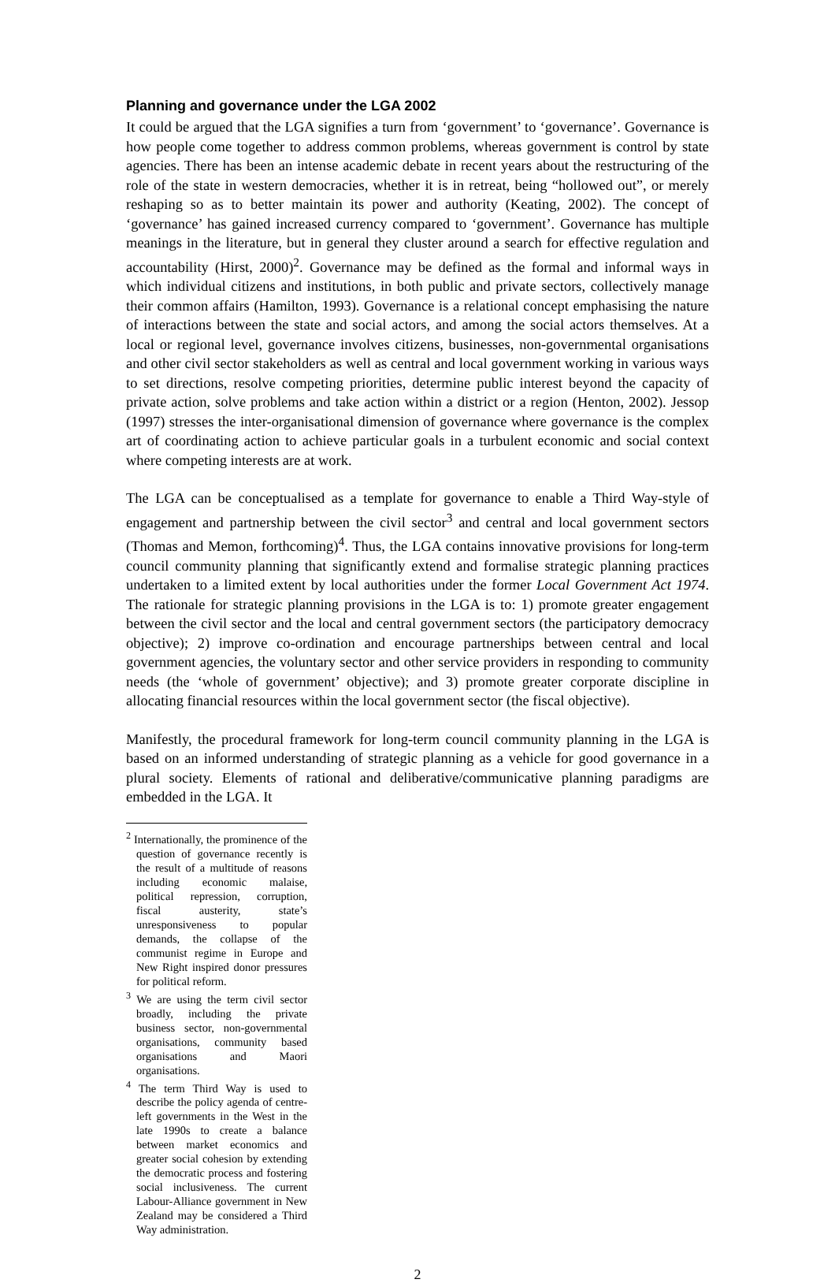Planning and governance under the LGA 2002
It could be argued that the LGA signifies a turn from ‘government’ to ‘governance’. Governance is how people come together to address common problems, whereas government is control by state agencies. There has been an intense academic debate in recent years about the restructuring of the role of the state in western democracies, whether it is in retreat, being “hollowed out”, or merely reshaping so as to better maintain its power and authority (Keating, 2002). The concept of ‘governance’ has gained increased currency compared to ‘government’. Governance has multiple meanings in the literature, but in general they cluster around a search for effective regulation and accountability (Hirst, 2000)<sup>2</sup>. Governance may be defined as the formal and informal ways in which individual citizens and institutions, in both public and private sectors, collectively manage their common affairs (Hamilton, 1993). Governance is a relational concept emphasising the nature of interactions between the state and social actors, and among the social actors themselves. At a local or regional level, governance involves citizens, businesses, non-governmental organisations and other civil sector stakeholders as well as central and local government working in various ways to set directions, resolve competing priorities, determine public interest beyond the capacity of private action, solve problems and take action within a district or a region (Henton, 2002). Jessop (1997) stresses the inter-organisational dimension of governance where governance is the complex art of coordinating action to achieve particular goals in a turbulent economic and social context where competing interests are at work.
The LGA can be conceptualised as a template for governance to enable a Third Way-style of engagement and partnership between the civil sector<sup>3</sup> and central and local government sectors (Thomas and Memon, forthcoming)<sup>4</sup>. Thus, the LGA contains innovative provisions for long-term council community planning that significantly extend and formalise strategic planning practices undertaken to a limited extent by local authorities under the former Local Government Act 1974. The rationale for strategic planning provisions in the LGA is to: 1) promote greater engagement between the civil sector and the local and central government sectors (the participatory democracy objective); 2) improve co-ordination and encourage partnerships between central and local government agencies, the voluntary sector and other service providers in responding to community needs (the ‘whole of government’ objective); and 3) promote greater corporate discipline in allocating financial resources within the local government sector (the fiscal objective).
Manifestly, the procedural framework for long-term council community planning in the LGA is based on an informed understanding of strategic planning as a vehicle for good governance in a plural society. Elements of rational and deliberative/communicative planning paradigms are embedded in the LGA. It
<sup>2</sup> Internationally, the prominence of the question of governance recently is the result of a multitude of reasons including economic malaise, political repression, corruption, fiscal austerity, state’s unresponsiveness to popular demands, the collapse of the communist regime in Europe and New Right inspired donor pressures for political reform.
<sup>3</sup> We are using the term civil sector broadly, including the private business sector, non-governmental organisations, community based organisations and Maori organisations.
<sup>4</sup> The term Third Way is used to describe the policy agenda of centre-left governments in the West in the late 1990s to create a balance between market economics and greater social cohesion by extending the democratic process and fostering social inclusiveness. The current Labour-Alliance government in New Zealand may be considered a Third Way administration.
2